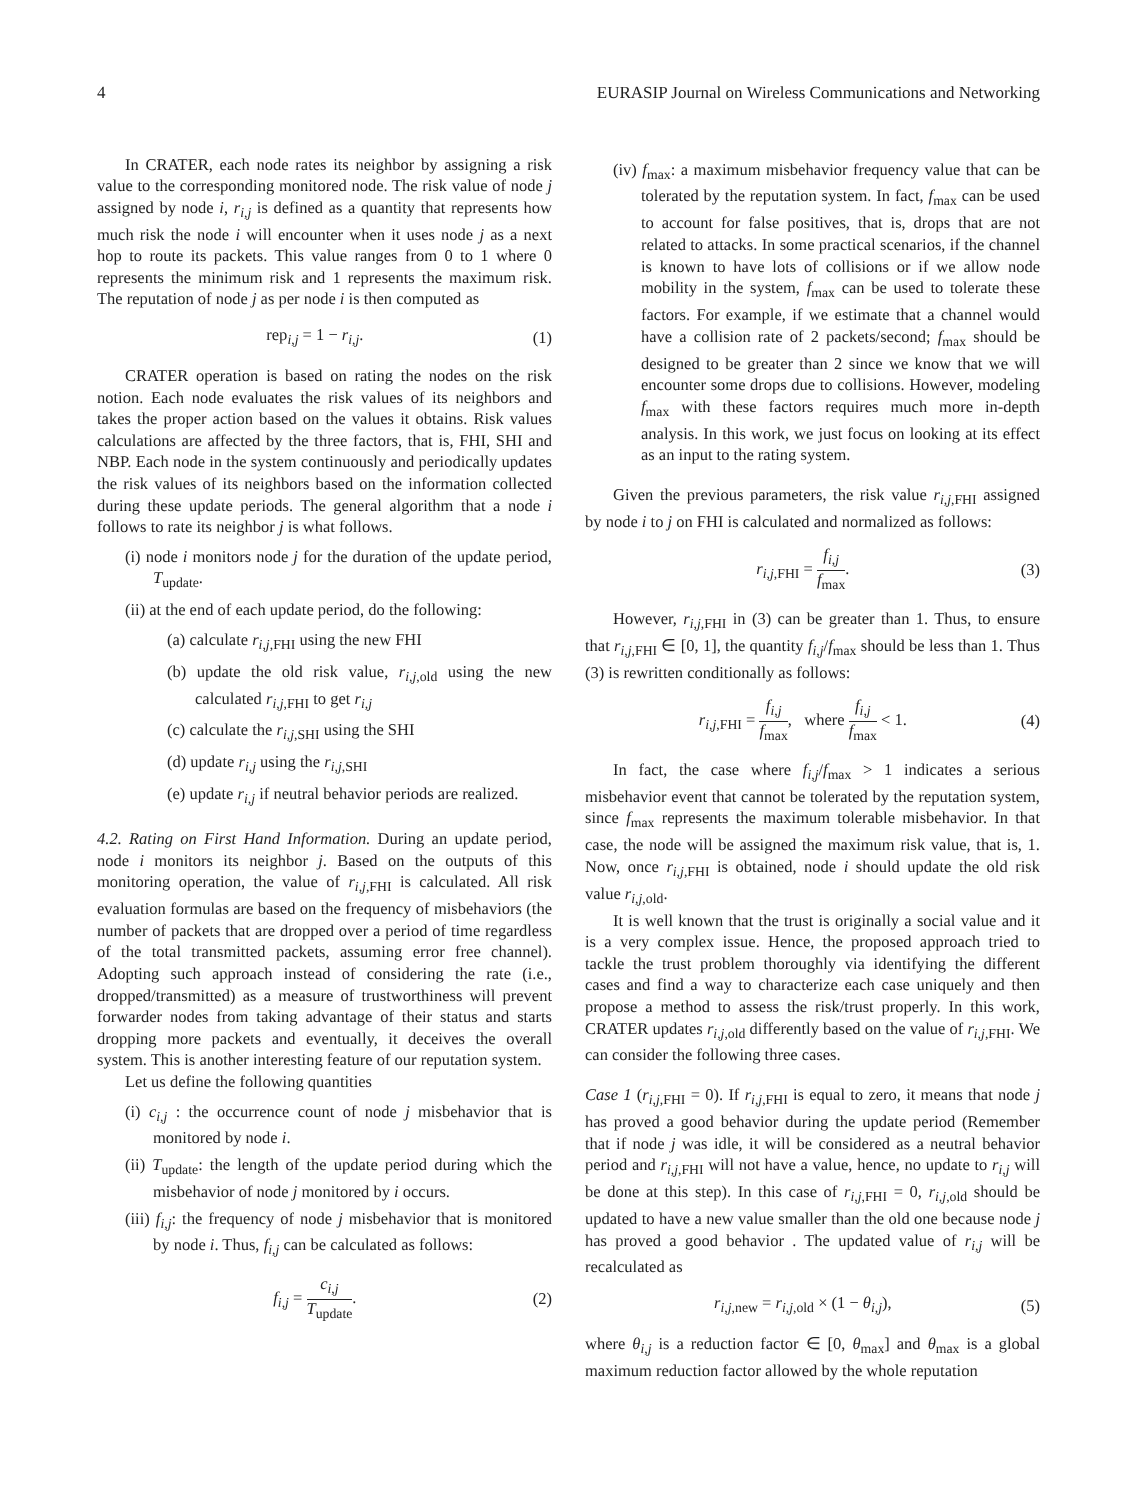4 EURASIP Journal on Wireless Communications and Networking
In CRATER, each node rates its neighbor by assigning a risk value to the corresponding monitored node. The risk value of node j assigned by node i, r<sub>i,j</sub> is defined as a quantity that represents how much risk the node i will encounter when it uses node j as a next hop to route its packets. This value ranges from 0 to 1 where 0 represents the minimum risk and 1 represents the maximum risk. The reputation of node j as per node i is then computed as
rep<sub>i,j</sub> = 1 − r<sub>i,j</sub>. (1)
CRATER operation is based on rating the nodes on the risk notion. Each node evaluates the risk values of its neighbors and takes the proper action based on the values it obtains. Risk values calculations are affected by the three factors, that is, FHI, SHI and NBP. Each node in the system continuously and periodically updates the risk values of its neighbors based on the information collected during these update periods. The general algorithm that a node i follows to rate its neighbor j is what follows.
(i) node i monitors node j for the duration of the update period, T<sub>update</sub>.
(ii) at the end of each update period, do the following:
(a) calculate r<sub>i,j</sub><sub>,FHI</sub> using the new FHI
(b) update the old risk value, r<sub>i,j</sub><sub>,old</sub> using the new calculated r<sub>i,j</sub><sub>,FHI</sub> to get r<sub>i,j</sub>
(c) calculate the r<sub>i,j</sub><sub>,SHI</sub> using the SHI
(d) update r<sub>i,j</sub> using the r<sub>i,j</sub><sub>,SHI</sub>
(e) update r<sub>i,j</sub> if neutral behavior periods are realized.
4.2. Rating on First Hand Information. During an update period, node i monitors its neighbor j. Based on the outputs of this monitoring operation, the value of r<sub>i,j</sub><sub>,FHI</sub> is calculated. All risk evaluation formulas are based on the frequency of misbehaviors (the number of packets that are dropped over a period of time regardless of the total transmitted packets, assuming error free channel). Adopting such approach instead of considering the rate (i.e., dropped/transmitted) as a measure of trustworthiness will prevent forwarder nodes from taking advantage of their status and starts dropping more packets and eventually, it deceives the overall system. This is another interesting feature of our reputation system.
Let us define the following quantities
(i) c<sub>i,j</sub> : the occurrence count of node j misbehavior that is monitored by node i.
(ii) T<sub>update</sub>: the length of the update period during which the misbehavior of node j monitored by i occurs.
(iii) f<sub>i,j</sub>: the frequency of node j misbehavior that is monitored by node i. Thus, f<sub>i,j</sub> can be calculated as follows:
f<sub>i,j</sub> = c<sub>i,j</sub> T<sub>update</sub>. (2)
(iv) f<sub>max</sub>: a maximum misbehavior frequency value that can be tolerated by the reputation system. In fact, f<sub>max</sub> can be used to account for false positives, that is, drops that are not related to attacks. In some practical scenarios, if the channel is known to have lots of collisions or if we allow node mobility in the system, f<sub>max</sub> can be used to tolerate these factors. For example, if we estimate that a channel would have a collision rate of 2 packets/second; f<sub>max</sub> should be designed to be greater than 2 since we know that we will encounter some drops due to collisions. However, modeling f<sub>max</sub> with these factors requires much more in-depth analysis. In this work, we just focus on looking at its effect as an input to the rating system.
Given the previous parameters, the risk value r<sub>i,j</sub><sub>,FHI</sub> assigned by node i to j on FHI is calculated and normalized as follows:
r<sub>i,j</sub><sub>,FHI</sub> = f<sub>i,j</sub> f<sub>max</sub>. (3)
However, r<sub>i,j</sub><sub>,FHI</sub> in (3) can be greater than 1. Thus, to ensure that r<sub>i,j</sub><sub>,FHI</sub> ∈ [0, 1], the quantity f<sub>i,j</sub>/f<sub>max</sub> should be less than 1. Thus (3) is rewritten conditionally as follows:
r<sub>i,j</sub><sub>,FHI</sub> = f<sub>i,j</sub> f<sub>max</sub>, where f<sub>i,j</sub> f<sub>max</sub> < 1. (4)
In fact, the case where f<sub>i,j</sub>/f<sub>max</sub> > 1 indicates a serious misbehavior event that cannot be tolerated by the reputation system, since f<sub>max</sub> represents the maximum tolerable misbehavior. In that case, the node will be assigned the maximum risk value, that is, 1. Now, once r<sub>i,j</sub><sub>,FHI</sub> is obtained, node i should update the old risk value r<sub>i,j</sub><sub>,old</sub>.
It is well known that the trust is originally a social value and it is a very complex issue. Hence, the proposed approach tried to tackle the trust problem thoroughly via identifying the different cases and find a way to characterize each case uniquely and then propose a method to assess the risk/trust properly. In this work, CRATER updates r<sub>i,j</sub><sub>,old</sub> differently based on the value of r<sub>i,j</sub><sub>,FHI</sub>. We can consider the following three cases.
Case 1 (r<sub>i,j</sub><sub>,FHI</sub> = 0). If r<sub>i,j</sub><sub>,FHI</sub> is equal to zero, it means that node j has proved a good behavior during the update period (Remember that if node j was idle, it will be considered as a neutral behavior period and r<sub>i,j</sub><sub>,FHI</sub> will not have a value, hence, no update to r<sub>i,j</sub> will be done at this step). In this case of r<sub>i,j</sub><sub>,FHI</sub> = 0, r<sub>i,j</sub><sub>,old</sub> should be updated to have a new value smaller than the old one because node j has proved a good behavior . The updated value of r<sub>i,j</sub> will be recalculated as
r<sub>i,j</sub><sub>,new</sub> = r<sub>i,j</sub><sub>,old</sub> × (1 − θ<sub>i,j</sub>), (5)
where θ<sub>i,j</sub> is a reduction factor ∈ [0, θ<sub>max</sub>] and θ<sub>max</sub> is a global maximum reduction factor allowed by the whole reputation